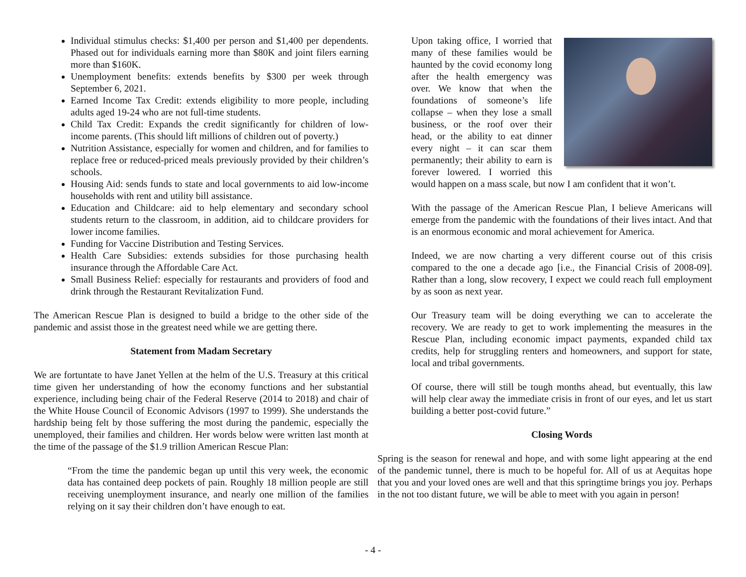Individual stimulus checks: $1,400 per person and $1,400 per dependents. Phased out for individuals earning more than $80K and joint filers earning more than $160K.
Unemployment benefits: extends benefits by $300 per week through September 6, 2021.
Earned Income Tax Credit: extends eligibility to more people, including adults aged 19-24 who are not full-time students.
Child Tax Credit: Expands the credit significantly for children of low-income parents. (This should lift millions of children out of poverty.)
Nutrition Assistance, especially for women and children, and for families to replace free or reduced-priced meals previously provided by their children’s schools.
Housing Aid: sends funds to state and local governments to aid low-income households with rent and utility bill assistance.
Education and Childcare: aid to help elementary and secondary school students return to the classroom, in addition, aid to childcare providers for lower income families.
Funding for Vaccine Distribution and Testing Services.
Health Care Subsidies: extends subsidies for those purchasing health insurance through the Affordable Care Act.
Small Business Relief: especially for restaurants and providers of food and drink through the Restaurant Revitalization Fund.
The American Rescue Plan is designed to build a bridge to the other side of the pandemic and assist those in the greatest need while we are getting there.
Statement from Madam Secretary
We are fortuntate to have Janet Yellen at the helm of the U.S. Treasury at this critical time given her understanding of how the economy functions and her substantial experience, including being chair of the Federal Reserve (2014 to 2018) and chair of the White House Council of Economic Advisors (1997 to 1999). She understands the hardship being felt by those suffering the most during the pandemic, especially the unemployed, their families and children. Her words below were written last month at the time of the passage of the $1.9 trillion American Rescue Plan:
“From the time the pandemic began up until this very week, the economic data has contained deep pockets of pain. Roughly 18 million people are still receiving unemployment insurance, and nearly one million of the families relying on it say their children don’t have enough to eat.
Upon taking office, I worried that many of these families would be haunted by the covid economy long after the health emergency was over. We know that when the foundations of someone’s life collapse – when they lose a small business, or the roof over their head, or the ability to eat dinner every night – it can scar them permanently; their ability to earn is forever lowered. I worried this would happen on a mass scale, but now I am confident that it won’t.
With the passage of the American Rescue Plan, I believe Americans will emerge from the pandemic with the foundations of their lives intact. And that is an enormous economic and moral achievement for America.
Indeed, we are now charting a very different course out of this crisis compared to the one a decade ago [i.e., the Financial Crisis of 2008-09]. Rather than a long, slow recovery, I expect we could reach full employment by as soon as next year.
Our Treasury team will be doing everything we can to accelerate the recovery. We are ready to get to work implementing the measures in the Rescue Plan, including economic impact payments, expanded child tax credits, help for struggling renters and homeowners, and support for state, local and tribal governments.
Of course, there will still be tough months ahead, but eventually, this law will help clear away the immediate crisis in front of our eyes, and let us start building a better post-covid future.”
Closing Words
Spring is the season for renewal and hope, and with some light appearing at the end of the pandemic tunnel, there is much to be hopeful for. All of us at Aequitas hope that you and your loved ones are well and that this springtime brings you joy. Perhaps in the not too distant future, we will be able to meet with you again in person!
- 4 -